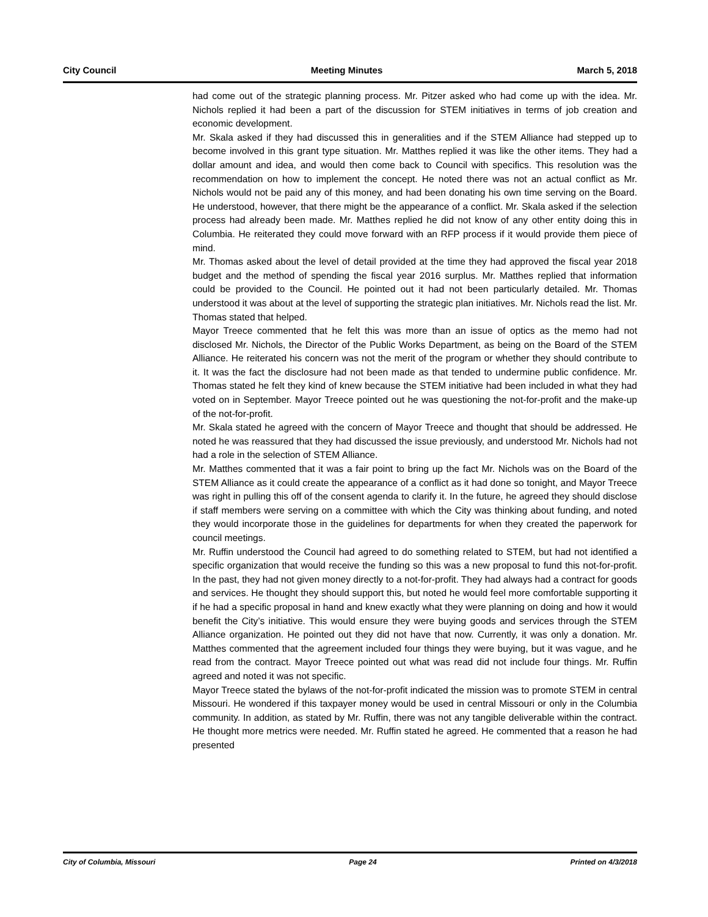City Council Meeting Minutes March 5, 2018
had come out of the strategic planning process. Mr. Pitzer asked who had come up with the idea. Mr. Nichols replied it had been a part of the discussion for STEM initiatives in terms of job creation and economic development.
Mr. Skala asked if they had discussed this in generalities and if the STEM Alliance had stepped up to become involved in this grant type situation. Mr. Matthes replied it was like the other items. They had a dollar amount and idea, and would then come back to Council with specifics. This resolution was the recommendation on how to implement the concept. He noted there was not an actual conflict as Mr. Nichols would not be paid any of this money, and had been donating his own time serving on the Board. He understood, however, that there might be the appearance of a conflict. Mr. Skala asked if the selection process had already been made. Mr. Matthes replied he did not know of any other entity doing this in Columbia. He reiterated they could move forward with an RFP process if it would provide them piece of mind.
Mr. Thomas asked about the level of detail provided at the time they had approved the fiscal year 2018 budget and the method of spending the fiscal year 2016 surplus. Mr. Matthes replied that information could be provided to the Council. He pointed out it had not been particularly detailed. Mr. Thomas understood it was about at the level of supporting the strategic plan initiatives. Mr. Nichols read the list. Mr. Thomas stated that helped.
Mayor Treece commented that he felt this was more than an issue of optics as the memo had not disclosed Mr. Nichols, the Director of the Public Works Department, as being on the Board of the STEM Alliance. He reiterated his concern was not the merit of the program or whether they should contribute to it. It was the fact the disclosure had not been made as that tended to undermine public confidence. Mr. Thomas stated he felt they kind of knew because the STEM initiative had been included in what they had voted on in September. Mayor Treece pointed out he was questioning the not-for-profit and the make-up of the not-for-profit.
Mr. Skala stated he agreed with the concern of Mayor Treece and thought that should be addressed. He noted he was reassured that they had discussed the issue previously, and understood Mr. Nichols had not had a role in the selection of STEM Alliance.
Mr. Matthes commented that it was a fair point to bring up the fact Mr. Nichols was on the Board of the STEM Alliance as it could create the appearance of a conflict as it had done so tonight, and Mayor Treece was right in pulling this off of the consent agenda to clarify it. In the future, he agreed they should disclose if staff members were serving on a committee with which the City was thinking about funding, and noted they would incorporate those in the guidelines for departments for when they created the paperwork for council meetings.
Mr. Ruffin understood the Council had agreed to do something related to STEM, but had not identified a specific organization that would receive the funding so this was a new proposal to fund this not-for-profit. In the past, they had not given money directly to a not-for-profit. They had always had a contract for goods and services. He thought they should support this, but noted he would feel more comfortable supporting it if he had a specific proposal in hand and knew exactly what they were planning on doing and how it would benefit the City’s initiative. This would ensure they were buying goods and services through the STEM Alliance organization. He pointed out they did not have that now. Currently, it was only a donation. Mr. Matthes commented that the agreement included four things they were buying, but it was vague, and he read from the contract. Mayor Treece pointed out what was read did not include four things. Mr. Ruffin agreed and noted it was not specific.
Mayor Treece stated the bylaws of the not-for-profit indicated the mission was to promote STEM in central Missouri. He wondered if this taxpayer money would be used in central Missouri or only in the Columbia community. In addition, as stated by Mr. Ruffin, there was not any tangible deliverable within the contract. He thought more metrics were needed. Mr. Ruffin stated he agreed. He commented that a reason he had presented
City of Columbia, Missouri Page 24 Printed on 4/3/2018